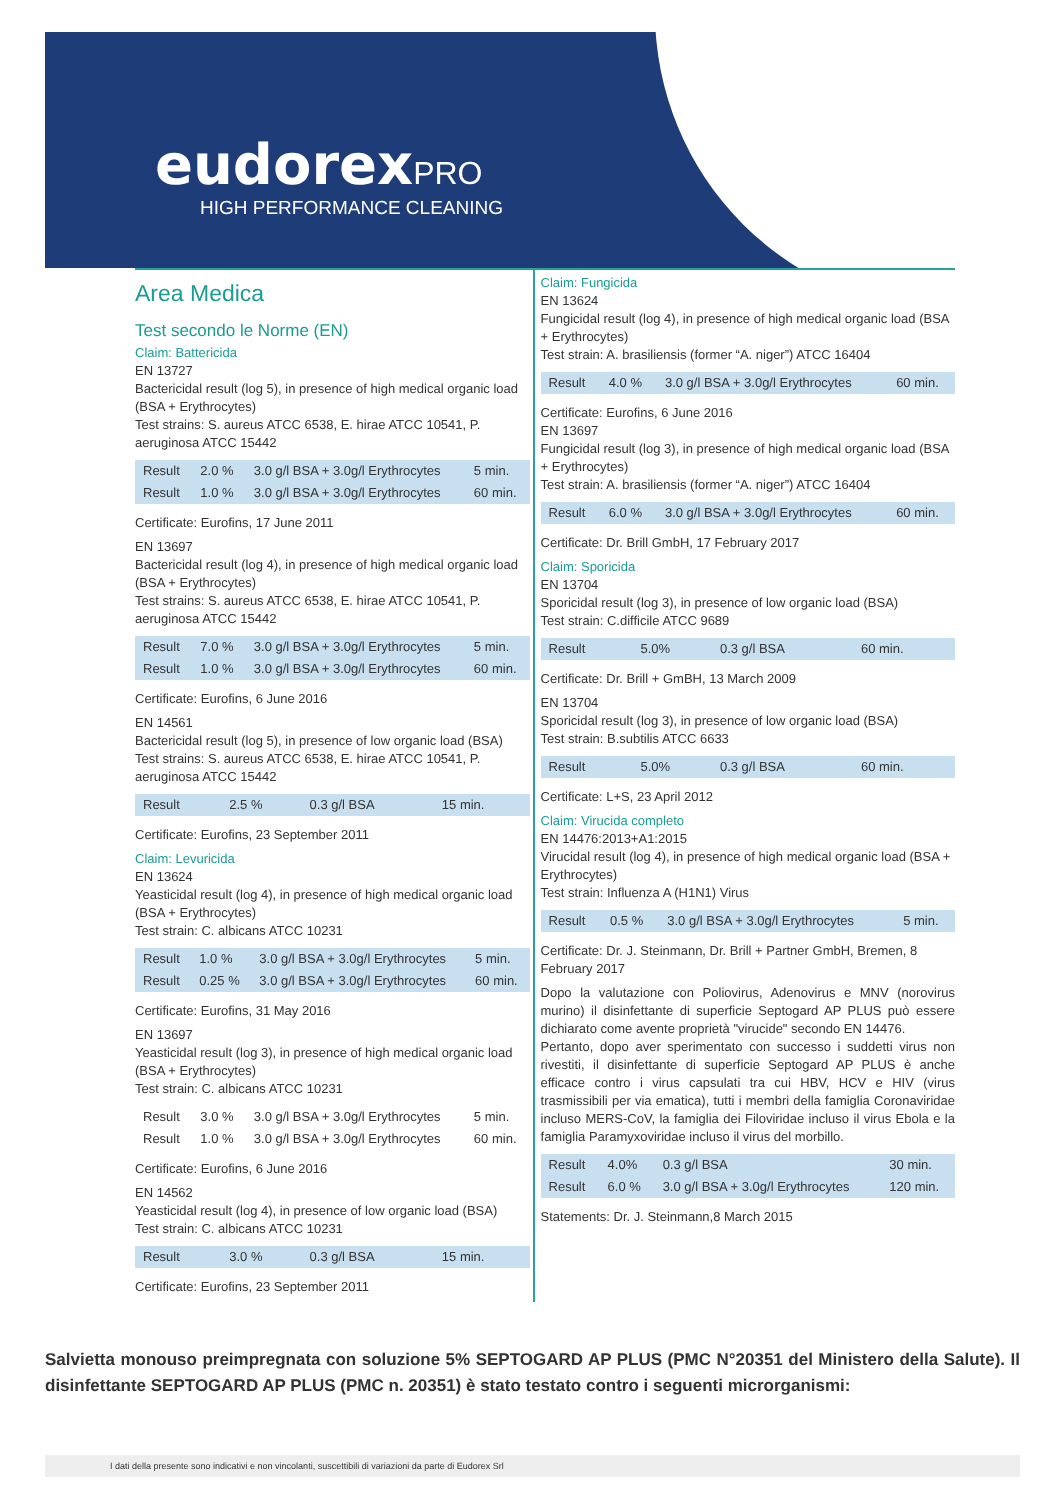eudorex PRO
HIGH PERFORMANCE CLEANING
Area Medica
Test secondo le Norme (EN)
Claim: Battericida
EN 13727
Bactericidal result (log 5), in presence of high medical organic load (BSA + Erythrocytes)
Test strains: S. aureus ATCC 6538, E. hirae ATCC 10541, P. aeruginosa ATCC 15442
| Result | 2.0 % | 3.0 g/l BSA + 3.0g/l Erythrocytes | 5 min. |
| Result | 1.0 % | 3.0 g/l BSA + 3.0g/l Erythrocytes | 60 min. |
Certificate: Eurofins, 17 June 2011
EN 13697
Bactericidal result (log 4), in presence of high medical organic load (BSA + Erythrocytes)
Test strains: S. aureus ATCC 6538, E. hirae ATCC 10541, P. aeruginosa ATCC 15442
| Result | 7.0 % | 3.0 g/l BSA + 3.0g/l Erythrocytes | 5 min. |
| Result | 1.0 % | 3.0 g/l BSA + 3.0g/l Erythrocytes | 60 min. |
Certificate: Eurofins, 6 June 2016
EN 14561
Bactericidal result (log 5), in presence of low organic load (BSA)
Test strains: S. aureus ATCC 6538, E. hirae ATCC 10541, P. aeruginosa ATCC 15442
| Result | 2.5 % | 0.3 g/l BSA | 15 min. |
Certificate: Eurofins, 23 September 2011
Claim: Levuricida
EN 13624
Yeasticidal result (log 4), in presence of high medical organic load (BSA + Erythrocytes)
Test strain: C. albicans ATCC 10231
| Result | 1.0 % | 3.0 g/l BSA + 3.0g/l Erythrocytes | 5 min. |
| Result | 0.25 % | 3.0 g/l BSA + 3.0g/l Erythrocytes | 60 min. |
Certificate: Eurofins, 31 May 2016
EN 13697
Yeasticidal result (log 3), in presence of high medical organic load (BSA + Erythrocytes)
Test strain: C. albicans ATCC 10231
| Result | 3.0 % | 3.0 g/l BSA + 3.0g/l Erythrocytes | 5 min. |
| Result | 1.0 % | 3.0 g/l BSA + 3.0g/l Erythrocytes | 60 min. |
Certificate: Eurofins, 6 June 2016
EN 14562
Yeasticidal result (log 4), in presence of low organic load (BSA)
Test strain: C. albicans ATCC 10231
| Result | 3.0 % | 0.3 g/l BSA | 15 min. |
Certificate: Eurofins, 23 September 2011
Claim: Fungicida
EN 13624
Fungicidal result (log 4), in presence of high medical organic load (BSA + Erythrocytes)
Test strain: A. brasiliensis (former “A. niger”) ATCC 16404
| Result | 4.0 % | 3.0 g/l BSA + 3.0g/l Erythrocytes | 60 min. |
Certificate: Eurofins, 6 June 2016
EN 13697
Fungicidal result (log 3), in presence of high medical organic load (BSA + Erythrocytes)
Test strain: A. brasiliensis (former “A. niger”) ATCC 16404
| Result | 6.0 % | 3.0 g/l BSA + 3.0g/l Erythrocytes | 60 min. |
Certificate: Dr. Brill GmbH, 17 February 2017
Claim: Sporicida
EN 13704
Sporicidal result (log 3), in presence of low organic load (BSA)
Test strain: C.difficile ATCC 9689
| Result | 5.0% | 0.3 g/l BSA | 60 min. |
Certificate: Dr. Brill + GmBH, 13 March 2009
EN 13704
Sporicidal result (log 3), in presence of low organic load (BSA)
Test strain: B.subtilis ATCC 6633
| Result | 5.0% | 0.3 g/l BSA | 60 min. |
Certificate: L+S, 23 April 2012
Claim: Virucida completo
EN 14476:2013+A1:2015
Virucidal result (log 4), in presence of high medical organic load (BSA + Erythrocytes)
Test strain: Influenza A (H1N1) Virus
| Result | 0.5 % | 3.0 g/l BSA + 3.0g/l Erythrocytes | 5 min. |
Certificate: Dr. J. Steinmann, Dr. Brill + Partner GmbH, Bremen, 8 February 2017
Dopo la valutazione con Poliovirus, Adenovirus e MNV (norovirus murino) il disinfettante di superficie Septogard AP PLUS può essere dichiarato come avente proprietà "virucide" secondo EN 14476.
Pertanto, dopo aver sperimentato con successo i suddetti virus non rivestiti, il disinfettante di superficie Septogard AP PLUS è anche efficace contro i virus capsulati tra cui HBV, HCV e HIV (virus trasmissibili per via ematica), tutti i membri della famiglia Coronaviridae incluso MERS-CoV, la famiglia dei Filoviridae incluso il virus Ebola e la famiglia Paramyxoviridae incluso il virus del morbillo.
| Result | 4.0% | 0.3 g/l BSA | 30 min. |
| Result | 6.0 % | 3.0 g/l BSA + 3.0g/l Erythrocytes | 120 min. |
Statements: Dr. J. Steinmann,8 March 2015
Salvietta monouso preimpregnata con soluzione 5% SEPTOGARD AP PLUS (PMC N°20351 del Ministero della Salute). Il disinfettante SEPTOGARD AP PLUS (PMC n. 20351) è stato testato contro i seguenti microrganismi:
I dati della presente sono indicativi e non vincolanti, suscettibili di variazioni da parte di Eudorex Srl